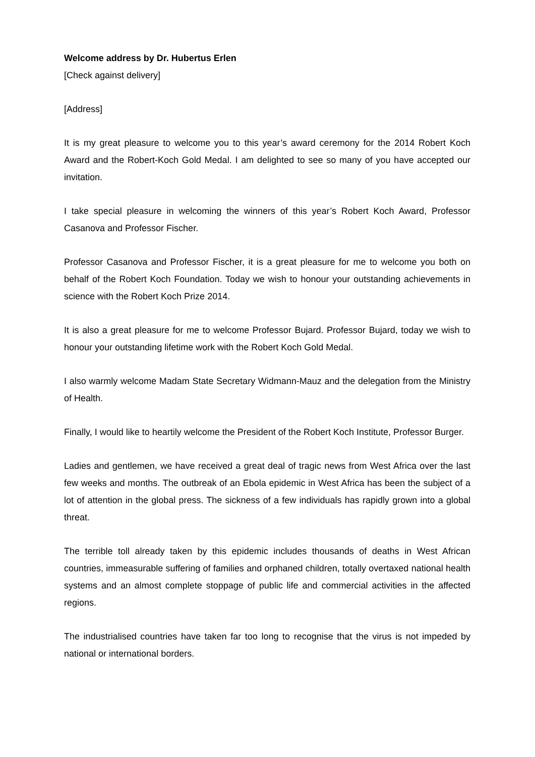Welcome address by Dr. Hubertus Erlen
[Check against delivery]
[Address]
It is my great pleasure to welcome you to this year’s award ceremony for the 2014 Robert Koch Award and the Robert-Koch Gold Medal. I am delighted to see so many of you have accepted our invitation.
I take special pleasure in welcoming the winners of this year’s Robert Koch Award, Professor Casanova and Professor Fischer.
Professor Casanova and Professor Fischer, it is a great pleasure for me to welcome you both on behalf of the Robert Koch Foundation. Today we wish to honour your outstanding achievements in science with the Robert Koch Prize 2014.
It is also a great pleasure for me to welcome Professor Bujard. Professor Bujard, today we wish to honour your outstanding lifetime work with the Robert Koch Gold Medal.
I also warmly welcome Madam State Secretary Widmann-Mauz and the delegation from the Ministry of Health.
Finally, I would like to heartily welcome the President of the Robert Koch Institute, Professor Burger.
Ladies and gentlemen, we have received a great deal of tragic news from West Africa over the last few weeks and months. The outbreak of an Ebola epidemic in West Africa has been the subject of a lot of attention in the global press. The sickness of a few individuals has rapidly grown into a global threat.
The terrible toll already taken by this epidemic includes thousands of deaths in West African countries, immeasurable suffering of families and orphaned children, totally overtaxed national health systems and an almost complete stoppage of public life and commercial activities in the affected regions.
The industrialised countries have taken far too long to recognise that the virus is not impeded by national or international borders.